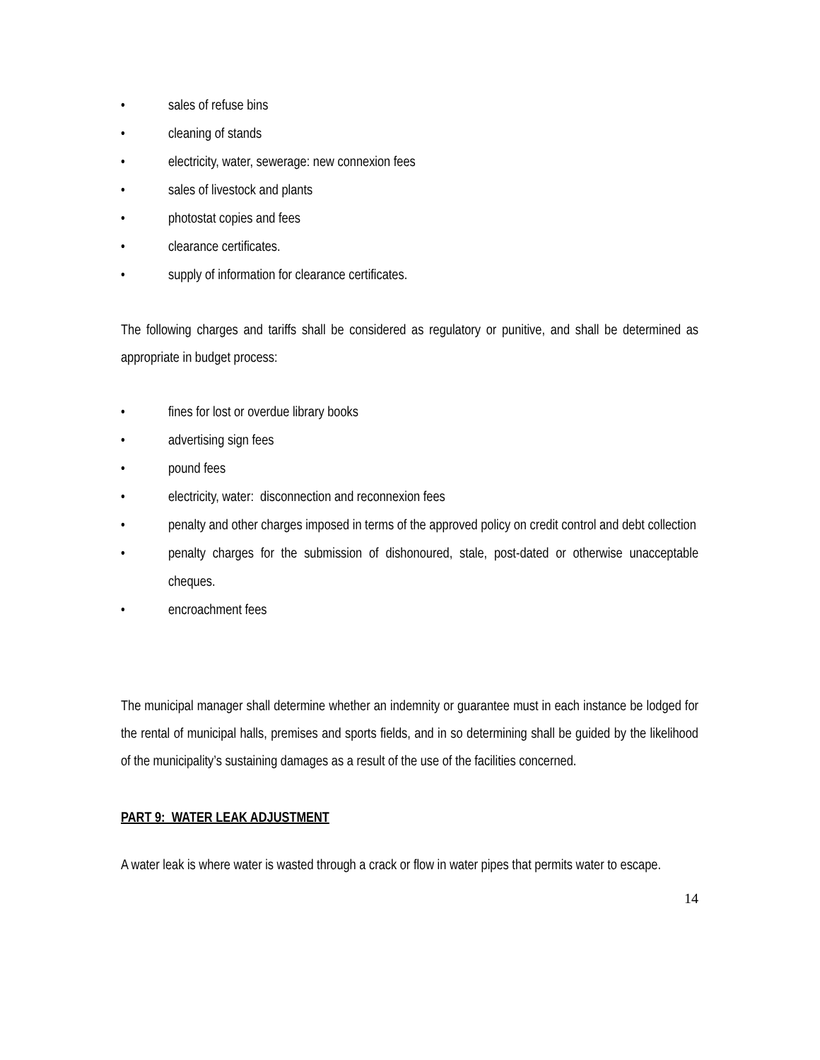• sales of refuse bins
• cleaning of stands
• electricity, water, sewerage: new connexion fees
• sales of livestock and plants
• photostat copies and fees
• clearance certificates.
• supply of information for clearance certificates.
The following charges and tariffs shall be considered as regulatory or punitive, and shall be determined as appropriate in budget process:
• fines for lost or overdue library books
• advertising sign fees
• pound fees
• electricity, water: disconnection and reconnexion fees
• penalty and other charges imposed in terms of the approved policy on credit control and debt collection
• penalty charges for the submission of dishonoured, stale, post-dated or otherwise unacceptable cheques.
• encroachment fees
The municipal manager shall determine whether an indemnity or guarantee must in each instance be lodged for the rental of municipal halls, premises and sports fields, and in so determining shall be guided by the likelihood of the municipality’s sustaining damages as a result of the use of the facilities concerned.
PART 9: WATER LEAK ADJUSTMENT
A water leak is where water is wasted through a crack or flow in water pipes that permits water to escape.
14